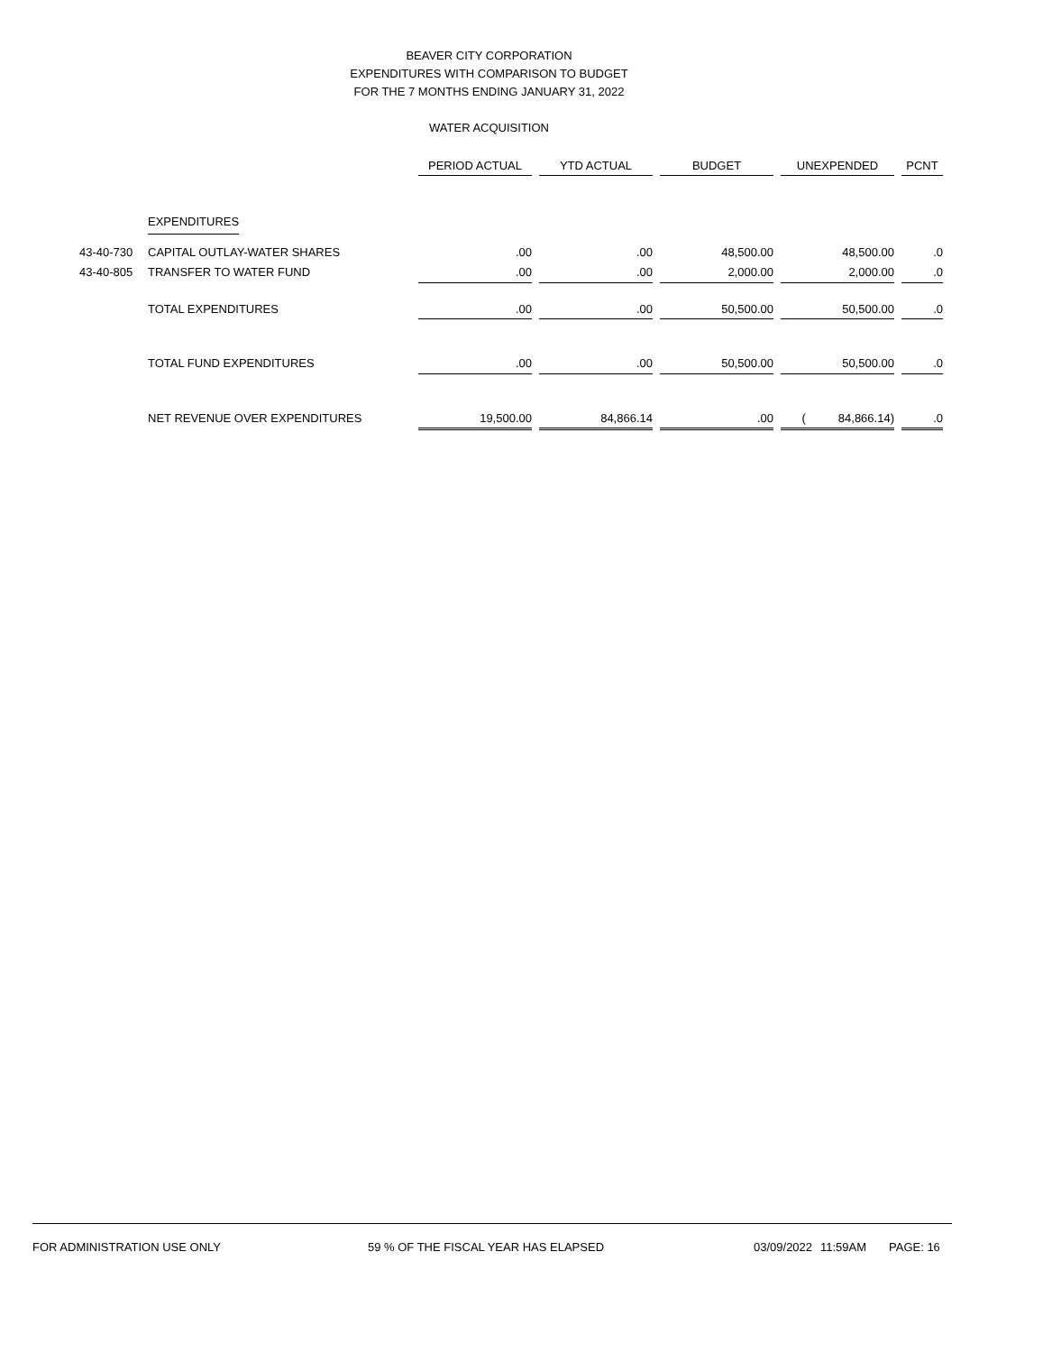BEAVER CITY CORPORATION
EXPENDITURES WITH COMPARISON TO BUDGET
FOR THE 7 MONTHS ENDING JANUARY 31, 2022
WATER ACQUISITION
| | | PERIOD ACTUAL | | YTD ACTUAL | | BUDGET | | UNEXPENDED | | PCNT |
| --- | --- | --- | --- | --- | --- | --- | --- | --- | --- | --- |
| | EXPENDITURES | | | | | | | | | |
| 43-40-730 | CAPITAL OUTLAY-WATER SHARES | .00 | | .00 | | 48,500.00 | | 48,500.00 | | .0 |
| 43-40-805 | TRANSFER TO WATER FUND | .00 | | .00 | | 2,000.00 | | 2,000.00 | | .0 |
| | TOTAL EXPENDITURES | .00 | | .00 | | 50,500.00 | | 50,500.00 | | .0 |
| | TOTAL FUND EXPENDITURES | .00 | | .00 | | 50,500.00 | | 50,500.00 | | .0 |
| | NET REVENUE OVER EXPENDITURES | 19,500.00 | | 84,866.14 | | .00 | | ( 84,866.14) | | .0 |
FOR ADMINISTRATION USE ONLY 59 % OF THE FISCAL YEAR HAS ELAPSED 03/09/2022 11:59AM PAGE: 16